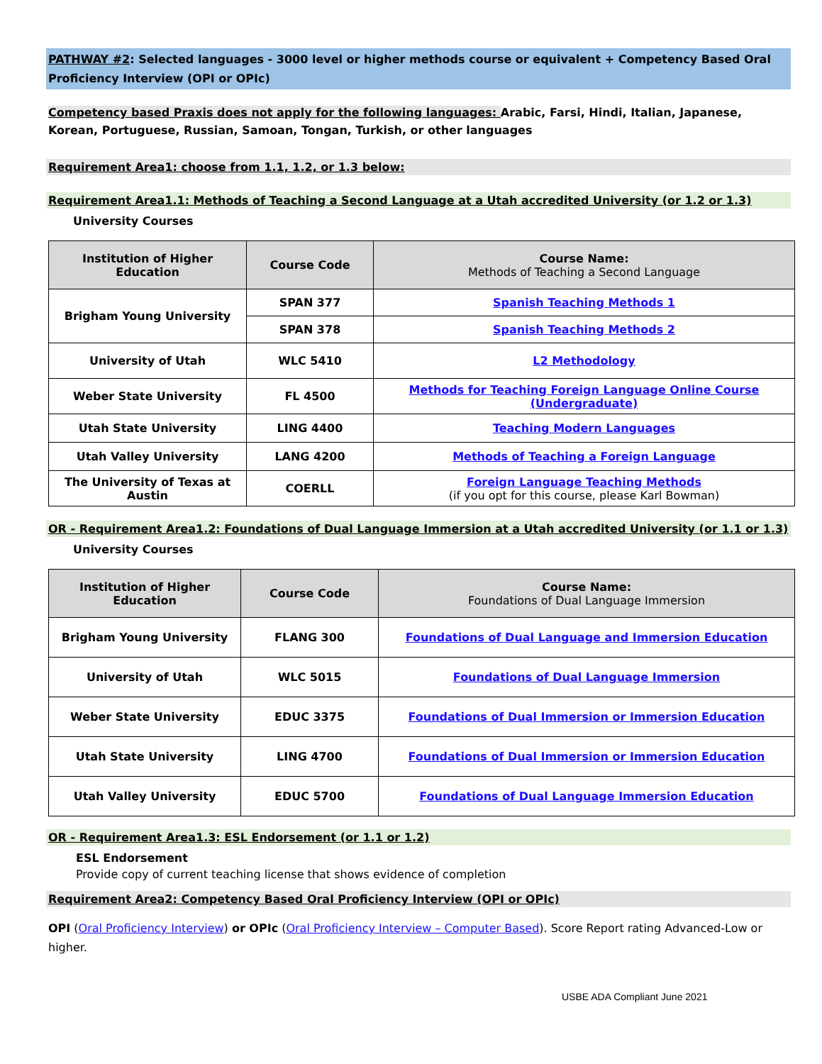PATHWAY #2: Selected languages - 3000 level or higher methods course or equivalent + Competency Based Oral Proficiency Interview (OPI or OPIc)
Competency based Praxis does not apply for the following languages: Arabic, Farsi, Hindi, Italian, Japanese, Korean, Portuguese, Russian, Samoan, Tongan, Turkish, or other languages
Requirement Area1: choose from 1.1, 1.2, or 1.3 below:
Requirement Area1.1: Methods of Teaching a Second Language at a Utah accredited University (or 1.2 or 1.3)
University Courses
| Institution of Higher Education | Course Code | Course Name: Methods of Teaching a Second Language |
| --- | --- | --- |
| Brigham Young University | SPAN 377 | Spanish Teaching Methods 1 |
| | SPAN 378 | Spanish Teaching Methods 2 |
| University of Utah | WLC 5410 | L2 Methodology |
| Weber State University | FL 4500 | Methods for Teaching Foreign Language Online Course (Undergraduate) |
| Utah State University | LING 4400 | Teaching Modern Languages |
| Utah Valley University | LANG 4200 | Methods of Teaching a Foreign Language |
| The University of Texas at Austin | COERLL | Foreign Language Teaching Methods (if you opt for this course, please Karl Bowman) |
OR - Requirement Area1.2: Foundations of Dual Language Immersion at a Utah accredited University (or 1.1 or 1.3)
University Courses
| Institution of Higher Education | Course Code | Course Name: Foundations of Dual Language Immersion |
| --- | --- | --- |
| Brigham Young University | FLANG 300 | Foundations of Dual Language and Immersion Education |
| University of Utah | WLC 5015 | Foundations of Dual Language Immersion |
| Weber State University | EDUC 3375 | Foundations of Dual Immersion or Immersion Education |
| Utah State University | LING 4700 | Foundations of Dual Immersion or Immersion Education |
| Utah Valley University | EDUC 5700 | Foundations of Dual Language Immersion Education |
OR - Requirement Area1.3: ESL Endorsement (or 1.1 or 1.2)
ESL Endorsement
Provide copy of current teaching license that shows evidence of completion
Requirement Area2: Competency Based Oral Proficiency Interview (OPI or OPIc)
OPI (Oral Proficiency Interview) or OPIc (Oral Proficiency Interview – Computer Based). Score Report rating Advanced-Low or higher.
USBE ADA Compliant June 2021